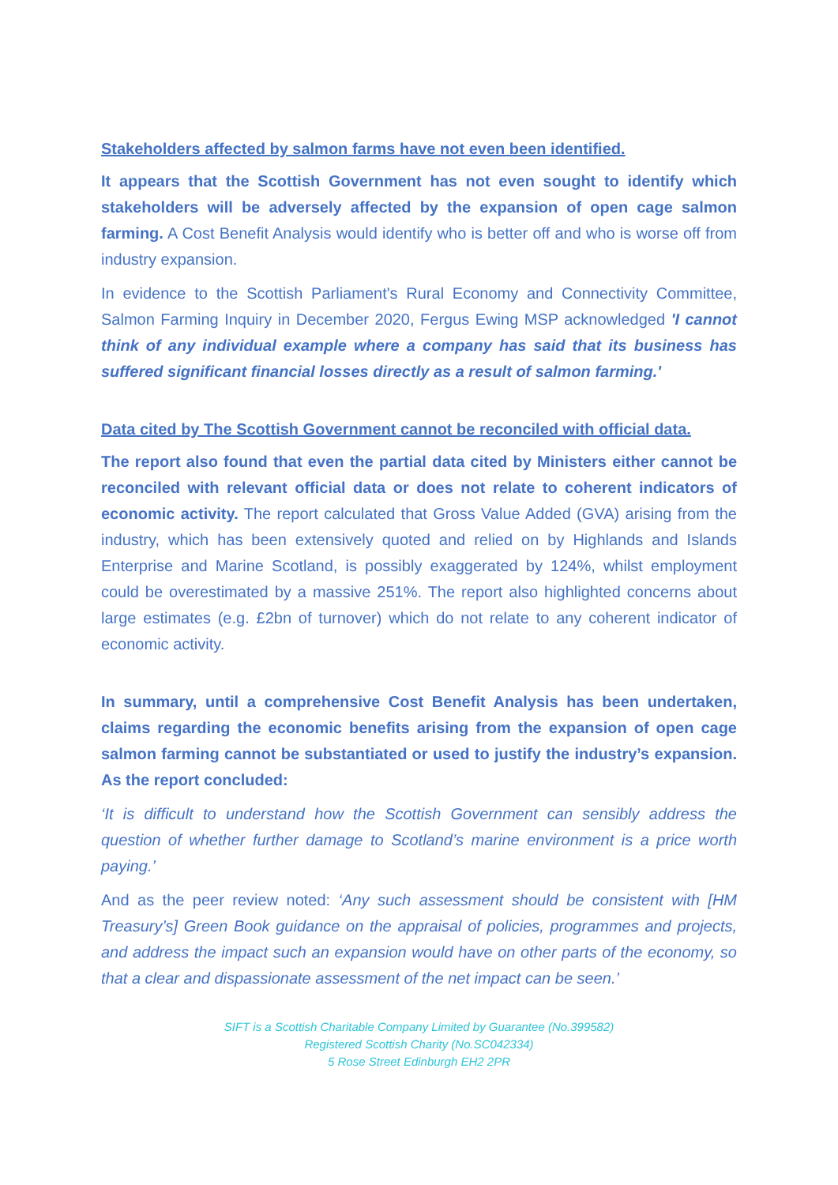Stakeholders affected by salmon farms have not even been identified.
It appears that the Scottish Government has not even sought to identify which stakeholders will be adversely affected by the expansion of open cage salmon farming. A Cost Benefit Analysis would identify who is better off and who is worse off from industry expansion.
In evidence to the Scottish Parliament's Rural Economy and Connectivity Committee, Salmon Farming Inquiry in December 2020, Fergus Ewing MSP acknowledged 'I cannot think of any individual example where a company has said that its business has suffered significant financial losses directly as a result of salmon farming.'
Data cited by The Scottish Government cannot be reconciled with official data.
The report also found that even the partial data cited by Ministers either cannot be reconciled with relevant official data or does not relate to coherent indicators of economic activity. The report calculated that Gross Value Added (GVA) arising from the industry, which has been extensively quoted and relied on by Highlands and Islands Enterprise and Marine Scotland, is possibly exaggerated by 124%, whilst employment could be overestimated by a massive 251%. The report also highlighted concerns about large estimates (e.g. £2bn of turnover) which do not relate to any coherent indicator of economic activity.
In summary, until a comprehensive Cost Benefit Analysis has been undertaken, claims regarding the economic benefits arising from the expansion of open cage salmon farming cannot be substantiated or used to justify the industry’s expansion. As the report concluded:
‘It is difficult to understand how the Scottish Government can sensibly address the question of whether further damage to Scotland’s marine environment is a price worth paying.’
And as the peer review noted: ‘Any such assessment should be consistent with [HM Treasury’s] Green Book guidance on the appraisal of policies, programmes and projects, and address the impact such an expansion would have on other parts of the economy, so that a clear and dispassionate assessment of the net impact can be seen.’
SIFT is a Scottish Charitable Company Limited by Guarantee (No.399582)
Registered Scottish Charity (No.SC042334)
5 Rose Street Edinburgh EH2 2PR